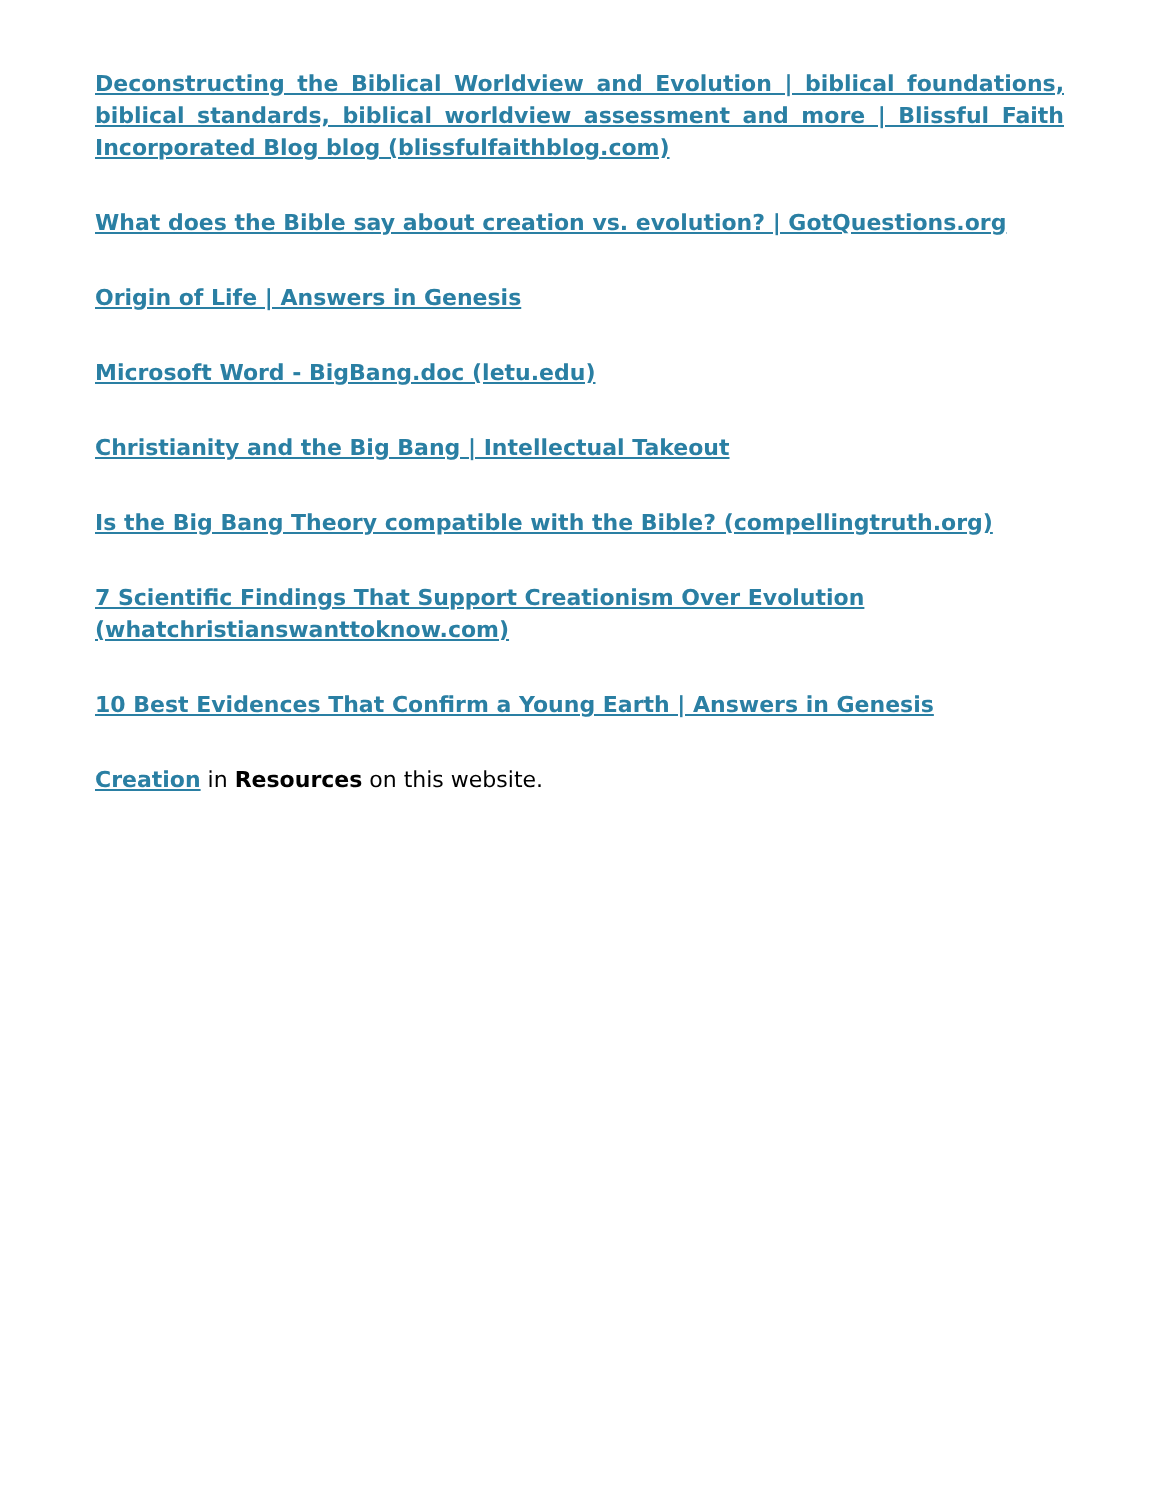Deconstructing the Biblical Worldview and Evolution | biblical foundations, biblical standards, biblical worldview assessment and more | Blissful Faith Incorporated Blog blog (blissfulfaithblog.com)
What does the Bible say about creation vs. evolution? | GotQuestions.org
Origin of Life | Answers in Genesis
Microsoft Word - BigBang.doc (letu.edu)
Christianity and the Big Bang | Intellectual Takeout
Is the Big Bang Theory compatible with the Bible? (compellingtruth.org)
7 Scientific Findings That Support Creationism Over Evolution
(whatchristianswanttoknow.com)
10 Best Evidences That Confirm a Young Earth | Answers in Genesis
Creation in Resources on this website.